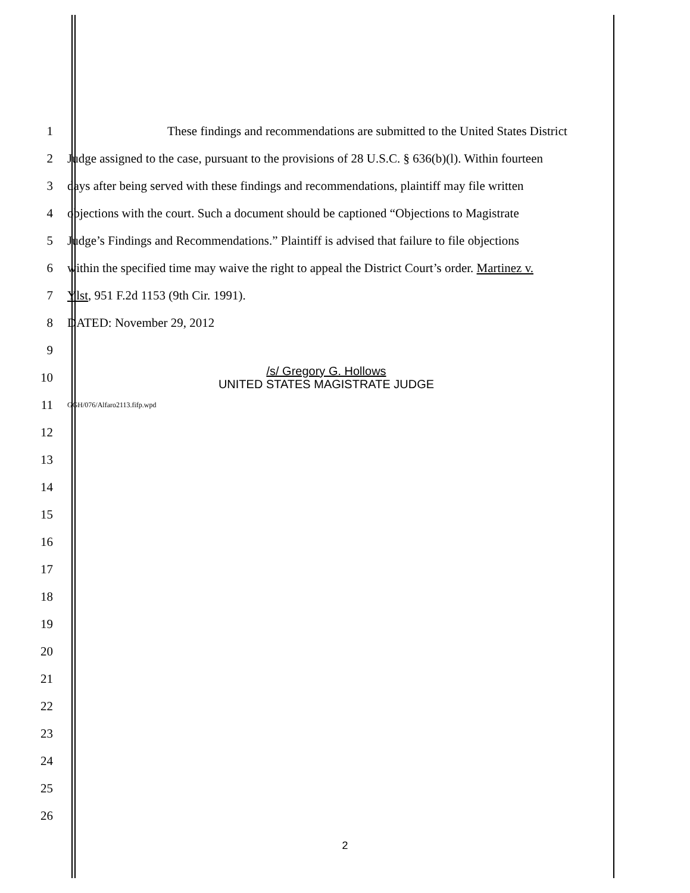1 These findings and recommendations are submitted to the United States District
2 Judge assigned to the case, pursuant to the provisions of 28 U.S.C. § 636(b)(l). Within fourteen
3 days after being served with these findings and recommendations, plaintiff may file written
4 objections with the court. Such a document should be captioned “Objections to Magistrate
5 Judge’s Findings and Recommendations.” Plaintiff is advised that failure to file objections
6 within the specified time may waive the right to appeal the District Court’s order. Martinez v.
7 Ylst, 951 F.2d 1153 (9th Cir. 1991).
8 DATED: November 29, 2012
9
10
/s/ Gregory G. Hollows
UNITED STATES MAGISTRATE JUDGE
11
GGH/076/Alfaro2113.fifp.wpd
12
13
14
15
16
17
18
19
20
21
22
23
24
25
26
2